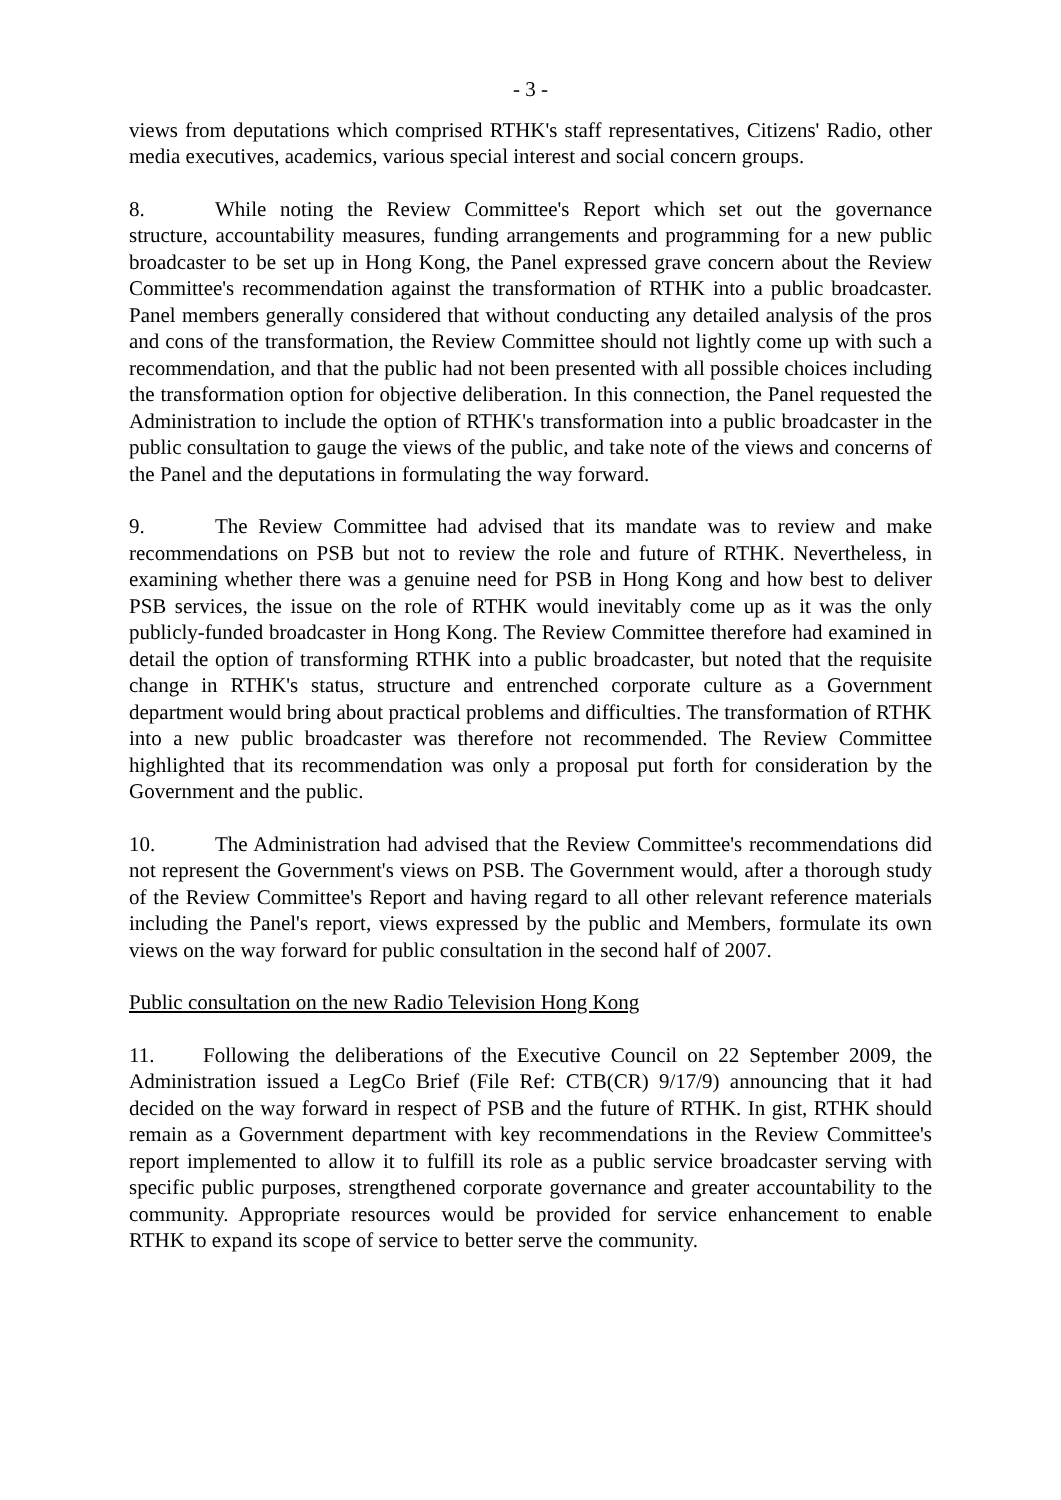- 3 -
views from deputations which comprised RTHK's staff representatives, Citizens' Radio, other media executives, academics, various special interest and social concern groups.
8. While noting the Review Committee's Report which set out the governance structure, accountability measures, funding arrangements and programming for a new public broadcaster to be set up in Hong Kong, the Panel expressed grave concern about the Review Committee's recommendation against the transformation of RTHK into a public broadcaster. Panel members generally considered that without conducting any detailed analysis of the pros and cons of the transformation, the Review Committee should not lightly come up with such a recommendation, and that the public had not been presented with all possible choices including the transformation option for objective deliberation. In this connection, the Panel requested the Administration to include the option of RTHK's transformation into a public broadcaster in the public consultation to gauge the views of the public, and take note of the views and concerns of the Panel and the deputations in formulating the way forward.
9. The Review Committee had advised that its mandate was to review and make recommendations on PSB but not to review the role and future of RTHK. Nevertheless, in examining whether there was a genuine need for PSB in Hong Kong and how best to deliver PSB services, the issue on the role of RTHK would inevitably come up as it was the only publicly-funded broadcaster in Hong Kong. The Review Committee therefore had examined in detail the option of transforming RTHK into a public broadcaster, but noted that the requisite change in RTHK's status, structure and entrenched corporate culture as a Government department would bring about practical problems and difficulties. The transformation of RTHK into a new public broadcaster was therefore not recommended. The Review Committee highlighted that its recommendation was only a proposal put forth for consideration by the Government and the public.
10. The Administration had advised that the Review Committee's recommendations did not represent the Government's views on PSB. The Government would, after a thorough study of the Review Committee's Report and having regard to all other relevant reference materials including the Panel's report, views expressed by the public and Members, formulate its own views on the way forward for public consultation in the second half of 2007.
Public consultation on the new Radio Television Hong Kong
11. Following the deliberations of the Executive Council on 22 September 2009, the Administration issued a LegCo Brief (File Ref: CTB(CR) 9/17/9) announcing that it had decided on the way forward in respect of PSB and the future of RTHK. In gist, RTHK should remain as a Government department with key recommendations in the Review Committee's report implemented to allow it to fulfill its role as a public service broadcaster serving with specific public purposes, strengthened corporate governance and greater accountability to the community. Appropriate resources would be provided for service enhancement to enable RTHK to expand its scope of service to better serve the community.